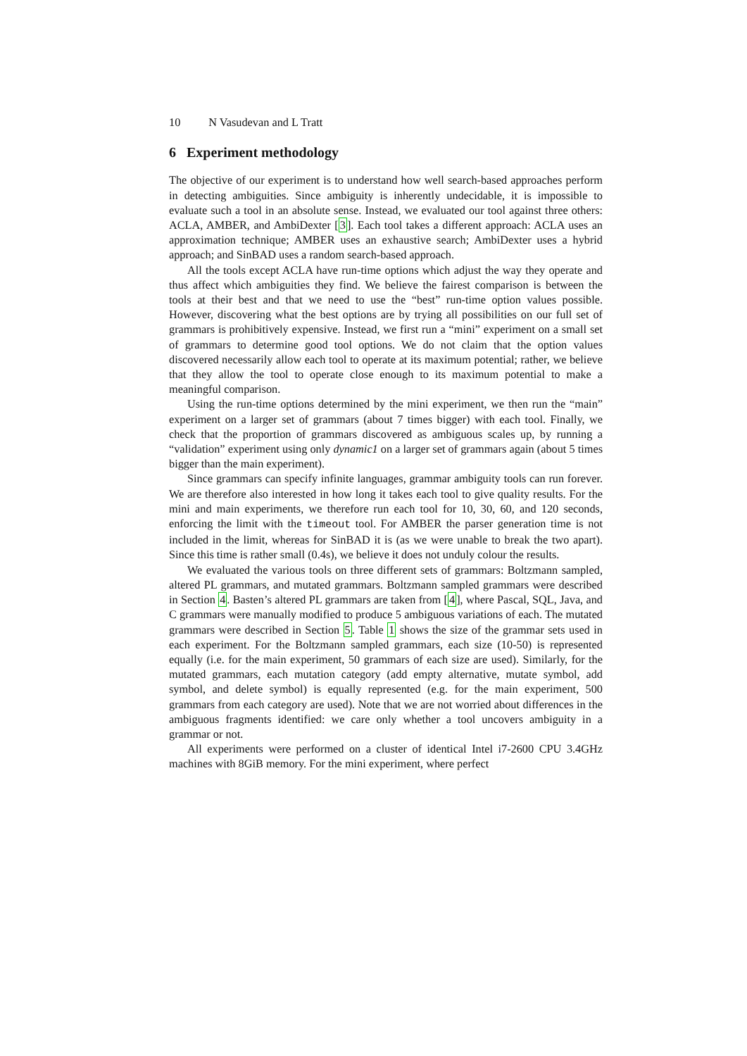10 N Vasudevan and L Tratt
6 Experiment methodology
The objective of our experiment is to understand how well search-based approaches perform in detecting ambiguities. Since ambiguity is inherently undecidable, it is impossible to evaluate such a tool in an absolute sense. Instead, we evaluated our tool against three others: ACLA, AMBER, and AmbiDexter [3]. Each tool takes a different approach: ACLA uses an approximation technique; AMBER uses an exhaustive search; AmbiDexter uses a hybrid approach; and SinBAD uses a random search-based approach.
All the tools except ACLA have run-time options which adjust the way they operate and thus affect which ambiguities they find. We believe the fairest comparison is between the tools at their best and that we need to use the “best” run-time option values possible. However, discovering what the best options are by trying all possibilities on our full set of grammars is prohibitively expensive. Instead, we first run a “mini” experiment on a small set of grammars to determine good tool options. We do not claim that the option values discovered necessarily allow each tool to operate at its maximum potential; rather, we believe that they allow the tool to operate close enough to its maximum potential to make a meaningful comparison.
Using the run-time options determined by the mini experiment, we then run the “main” experiment on a larger set of grammars (about 7 times bigger) with each tool. Finally, we check that the proportion of grammars discovered as ambiguous scales up, by running a “validation” experiment using only dynamic1 on a larger set of grammars again (about 5 times bigger than the main experiment).
Since grammars can specify infinite languages, grammar ambiguity tools can run forever. We are therefore also interested in how long it takes each tool to give quality results. For the mini and main experiments, we therefore run each tool for 10, 30, 60, and 120 seconds, enforcing the limit with the timeout tool. For AMBER the parser generation time is not included in the limit, whereas for SinBAD it is (as we were unable to break the two apart). Since this time is rather small (0.4s), we believe it does not unduly colour the results.
We evaluated the various tools on three different sets of grammars: Boltzmann sampled, altered PL grammars, and mutated grammars. Boltzmann sampled grammars were described in Section 4. Basten’s altered PL grammars are taken from [4], where Pascal, SQL, Java, and C grammars were manually modified to produce 5 ambiguous variations of each. The mutated grammars were described in Section 5. Table 1 shows the size of the grammar sets used in each experiment. For the Boltzmann sampled grammars, each size (10-50) is represented equally (i.e. for the main experiment, 50 grammars of each size are used). Similarly, for the mutated grammars, each mutation category (add empty alternative, mutate symbol, add symbol, and delete symbol) is equally represented (e.g. for the main experiment, 500 grammars from each category are used). Note that we are not worried about differences in the ambiguous fragments identified: we care only whether a tool uncovers ambiguity in a grammar or not.
All experiments were performed on a cluster of identical Intel i7-2600 CPU 3.4GHz machines with 8GiB memory. For the mini experiment, where perfect